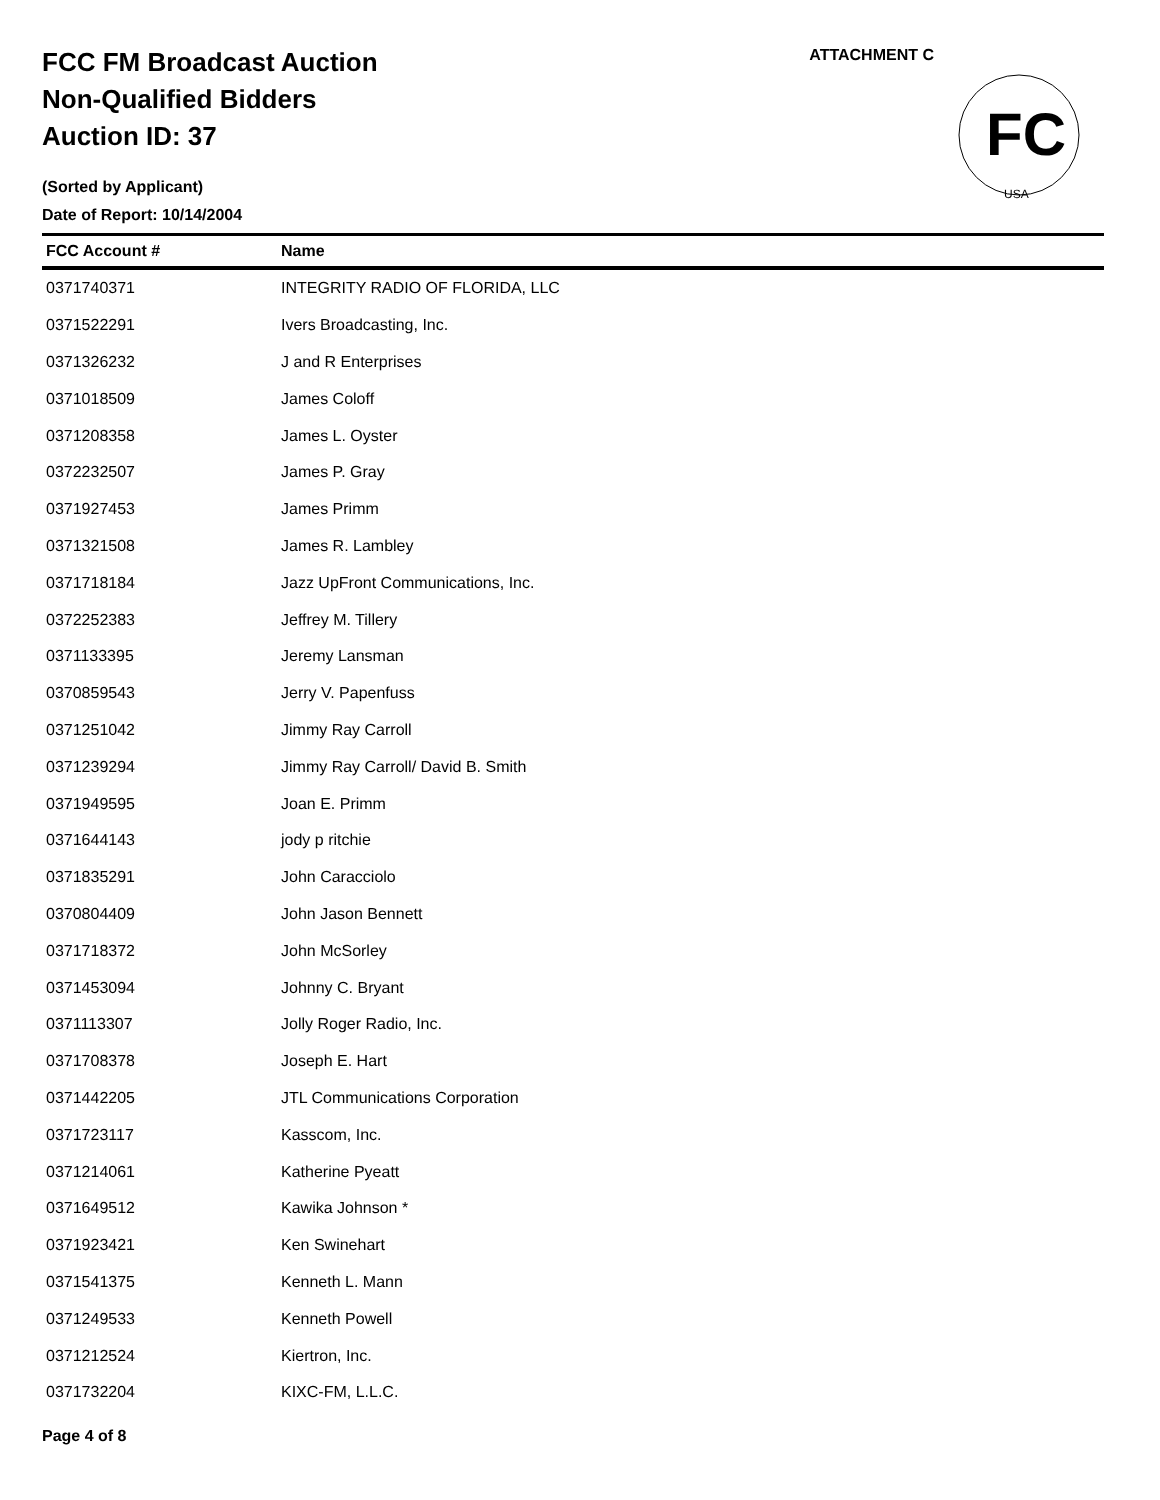FCC FM Broadcast Auction
Non-Qualified Bidders
Auction ID: 37
(Sorted by Applicant)
Date of Report: 10/14/2004
ATTACHMENT C
FC
USA
| FCC Account # | Name |
| --- | --- |
| 0371740371 | INTEGRITY RADIO OF FLORIDA, LLC |
| 0371522291 | Ivers Broadcasting, Inc. |
| 0371326232 | J and R Enterprises |
| 0371018509 | James Coloff |
| 0371208358 | James L. Oyster |
| 0372232507 | James P. Gray |
| 0371927453 | James Primm |
| 0371321508 | James R. Lambley |
| 0371718184 | Jazz UpFront Communications, Inc. |
| 0372252383 | Jeffrey M. Tillery |
| 0371133395 | Jeremy Lansman |
| 0370859543 | Jerry V. Papenfuss |
| 0371251042 | Jimmy Ray Carroll |
| 0371239294 | Jimmy Ray Carroll/ David B. Smith |
| 0371949595 | Joan E. Primm |
| 0371644143 | jody p ritchie |
| 0371835291 | John Caracciolo |
| 0370804409 | John Jason Bennett |
| 0371718372 | John McSorley |
| 0371453094 | Johnny C. Bryant |
| 0371113307 | Jolly Roger Radio, Inc. |
| 0371708378 | Joseph E. Hart |
| 0371442205 | JTL Communications Corporation |
| 0371723117 | Kasscom, Inc. |
| 0371214061 | Katherine Pyeatt |
| 0371649512 | Kawika Johnson * |
| 0371923421 | Ken Swinehart |
| 0371541375 | Kenneth L. Mann |
| 0371249533 | Kenneth Powell |
| 0371212524 | Kiertron, Inc. |
| 0371732204 | KIXC-FM, L.L.C. |
Page 4 of 8